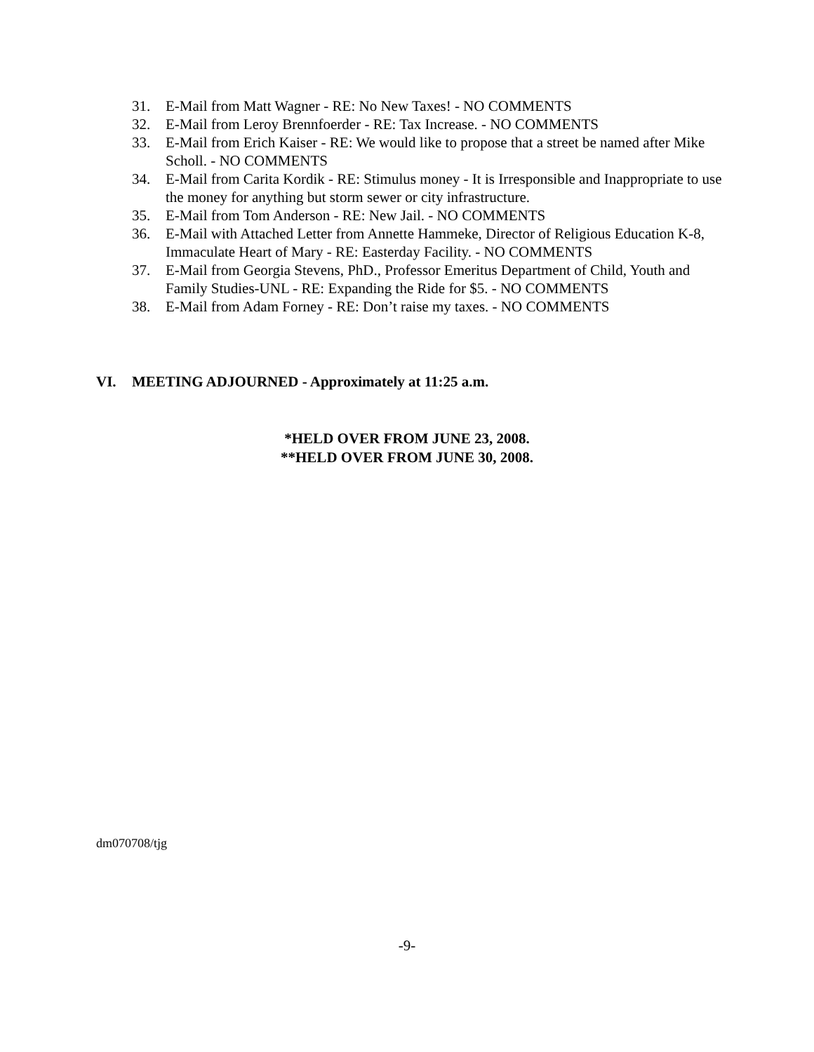31. E-Mail from Matt Wagner - RE: No New Taxes! - NO COMMENTS
32. E-Mail from Leroy Brennfoerder - RE: Tax Increase. - NO COMMENTS
33. E-Mail from Erich Kaiser - RE: We would like to propose that a street be named after Mike Scholl. - NO COMMENTS
34. E-Mail from Carita Kordik - RE: Stimulus money - It is Irresponsible and Inappropriate to use the money for anything but storm sewer or city infrastructure.
35. E-Mail from Tom Anderson - RE: New Jail. - NO COMMENTS
36. E-Mail with Attached Letter from Annette Hammeke, Director of Religious Education K-8, Immaculate Heart of Mary - RE: Easterday Facility. - NO COMMENTS
37. E-Mail from Georgia Stevens, PhD., Professor Emeritus Department of Child, Youth and Family Studies-UNL - RE: Expanding the Ride for $5. - NO COMMENTS
38. E-Mail from Adam Forney - RE: Don’t raise my taxes. - NO COMMENTS
VI. MEETING ADJOURNED - Approximately at 11:25 a.m.
*HELD OVER FROM JUNE 23, 2008.
**HELD OVER FROM JUNE 30, 2008.
dm070708/tjg
-9-